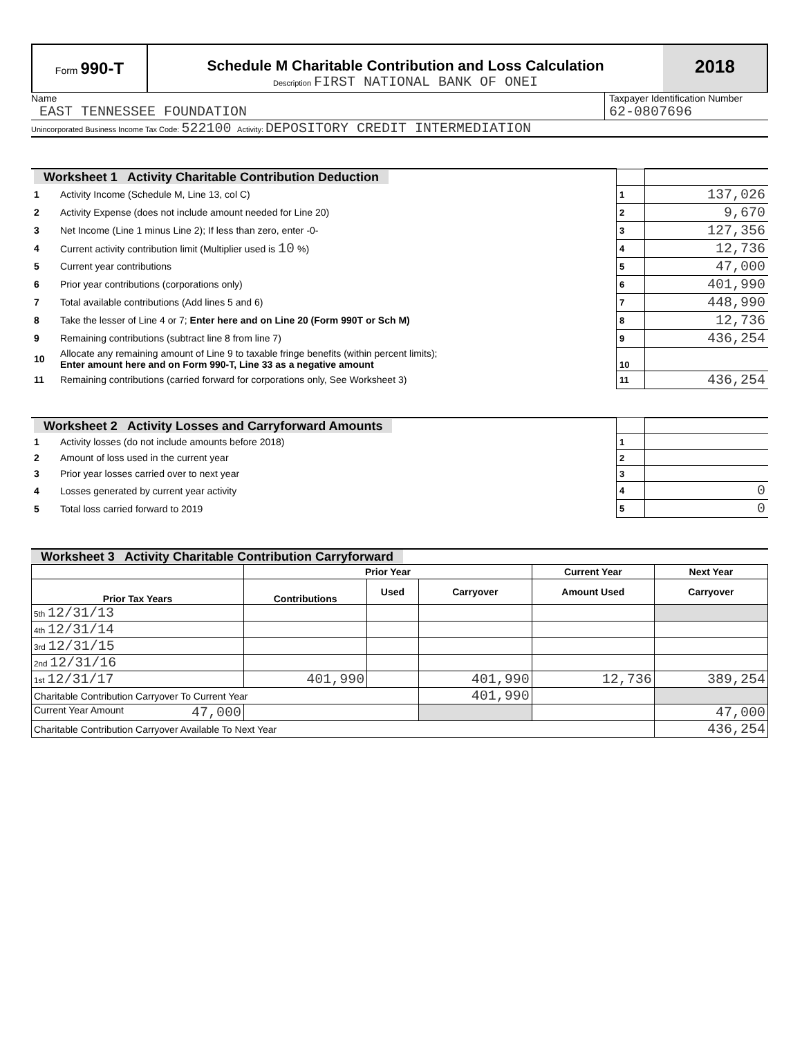Form 990-T
Schedule M Charitable Contribution and Loss Calculation
Description FIRST NATIONAL BANK OF ONEI
2018
Name
EAST TENNESSEE FOUNDATION
Taxpayer Identification Number
62-0807696
Unincorporated Business Income Tax Code: 522100 Activity: DEPOSITORY CREDIT INTERMEDIATION
| Worksheet 1 Activity Charitable Contribution Deduction | | | |
| 1 | Activity Income (Schedule M, Line 13, col C) | 1 | 137,026 |
| 2 | Activity Expense (does not include amount needed for Line 20) | 2 | 9,670 |
| 3 | Net Income (Line 1 minus Line 2); If less than zero, enter -0- | 3 | 127,356 |
| 4 | Current activity contribution limit (Multiplier used is 10 %) | 4 | 12,736 |
| 5 | Current year contributions | 5 | 47,000 |
| 6 | Prior year contributions (corporations only) | 6 | 401,990 |
| 7 | Total available contributions (Add lines 5 and 6) | 7 | 448,990 |
| 8 | Take the lesser of Line 4 or 7; Enter here and on Line 20 (Form 990T or Sch M) | 8 | 12,736 |
| 9 | Remaining contributions (subtract line 8 from line 7) | 9 | 436,254 |
| 10 | Allocate any remaining amount of Line 9 to taxable fringe benefits (within percent limits); Enter amount here and on Form 990-T, Line 33 as a negative amount | 10 | |
| 11 | Remaining contributions (carried forward for corporations only, See Worksheet 3) | 11 | 436,254 |
| Worksheet 2 Activity Losses and Carryforward Amounts | | | |
| 1 | Activity losses (do not include amounts before 2018) | 1 | |
| 2 | Amount of loss used in the current year | 2 | |
| 3 | Prior year losses carried over to next year | 3 | |
| 4 | Losses generated by current year activity | 4 | 0 |
| 5 | Total loss carried forward to 2019 | 5 | 0 |
Worksheet 3 Activity Charitable Contribution Carryforward
| | Prior Year | | | Current Year | Next Year |
| --- | --- | --- | --- | --- | --- |
| Prior Tax Years | Contributions | Used | Carryover | Amount Used | Carryover |
| 5th 12/31/13 | | | | | |
| 4th 12/31/14 | | | | | |
| 3rd 12/31/15 | | | | | |
| 2nd 12/31/16 | | | | | |
| 1st 12/31/17 | 401,990 | | 401,990 | 12,736 | 389,254 |
| Charitable Contribution Carryover To Current Year | | | 401,990 | | |
| Current Year Amount 47,000 | | | | | 47,000 |
| Charitable Contribution Carryover Available To Next Year | | | | | 436,254 |